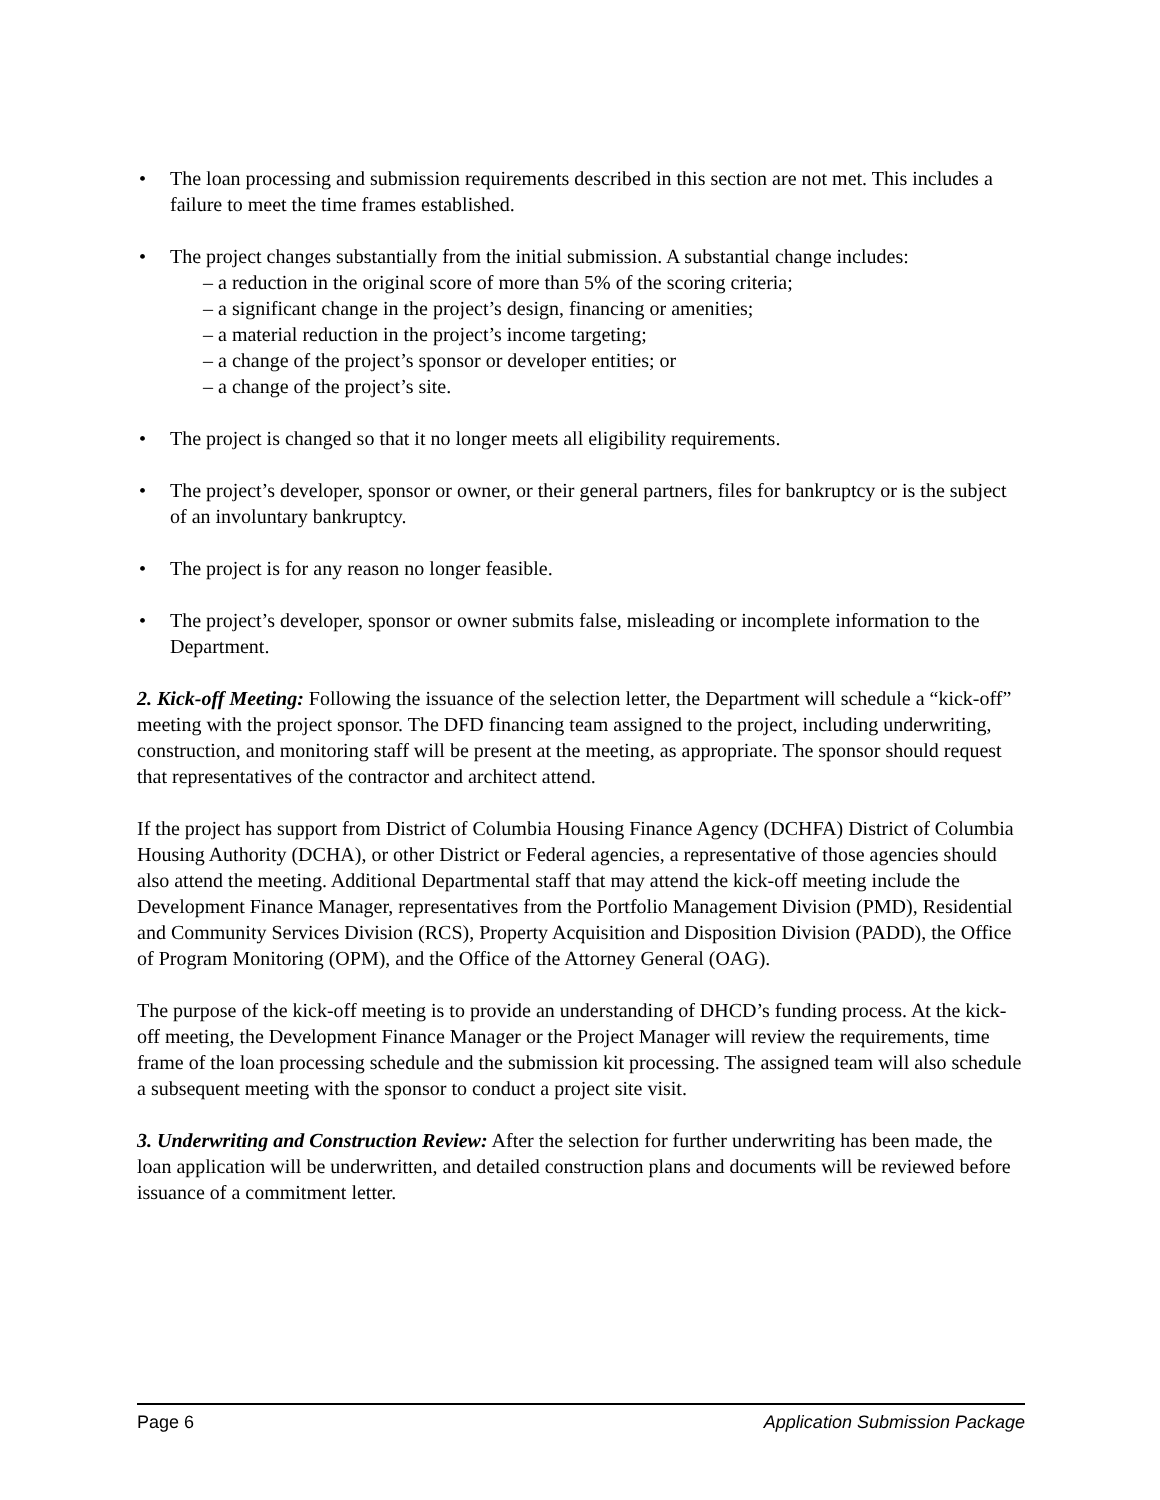• The loan processing and submission requirements described in this section are not met. This includes a failure to meet the time frames established.
• The project changes substantially from the initial submission. A substantial change includes:
– a reduction in the original score of more than 5% of the scoring criteria;
– a significant change in the project’s design, financing or amenities;
– a material reduction in the project’s income targeting;
– a change of the project’s sponsor or developer entities; or
– a change of the project’s site.
• The project is changed so that it no longer meets all eligibility requirements.
• The project’s developer, sponsor or owner, or their general partners, files for bankruptcy or is the subject of an involuntary bankruptcy.
• The project is for any reason no longer feasible.
• The project’s developer, sponsor or owner submits false, misleading or incomplete information to the Department.
2. Kick-off Meeting: Following the issuance of the selection letter, the Department will schedule a “kick-off” meeting with the project sponsor. The DFD financing team assigned to the project, including underwriting, construction, and monitoring staff will be present at the meeting, as appropriate. The sponsor should request that representatives of the contractor and architect attend.
If the project has support from District of Columbia Housing Finance Agency (DCHFA) District of Columbia Housing Authority (DCHA), or other District or Federal agencies, a representative of those agencies should also attend the meeting. Additional Departmental staff that may attend the kick-off meeting include the Development Finance Manager, representatives from the Portfolio Management Division (PMD), Residential and Community Services Division (RCS), Property Acquisition and Disposition Division (PADD), the Office of Program Monitoring (OPM), and the Office of the Attorney General (OAG).
The purpose of the kick-off meeting is to provide an understanding of DHCD’s funding process. At the kick-off meeting, the Development Finance Manager or the Project Manager will review the requirements, time frame of the loan processing schedule and the submission kit processing. The assigned team will also schedule a subsequent meeting with the sponsor to conduct a project site visit.
3. Underwriting and Construction Review: After the selection for further underwriting has been made, the loan application will be underwritten, and detailed construction plans and documents will be reviewed before issuance of a commitment letter.
Page 6 Application Submission Package